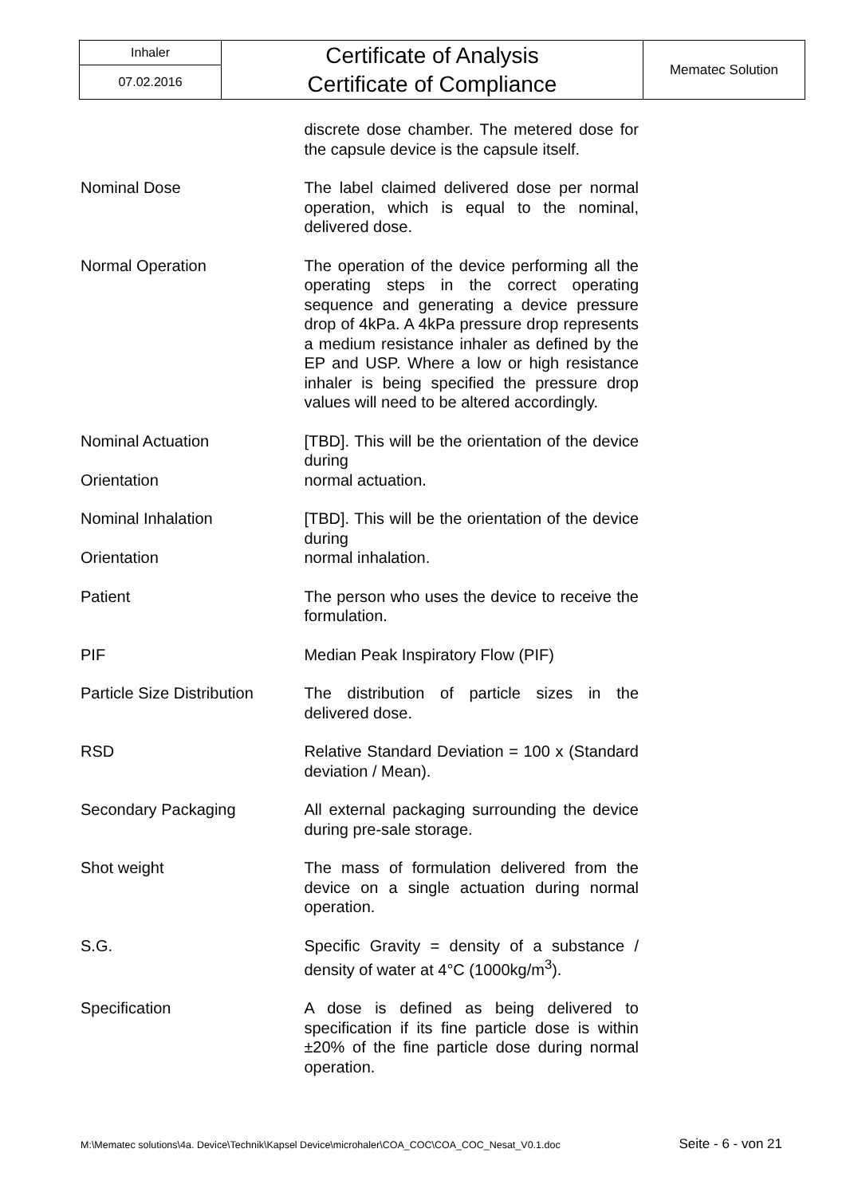| Inhaler | Certificate of Analysis Certificate of Compliance | Mematec Solution |
| 07.02.2016 | | |
| | discrete dose chamber. The metered dose for the capsule device is the capsule itself. |
| Nominal Dose | The label claimed delivered dose per normal operation, which is equal to the nominal, delivered dose. |
| Normal Operation | The operation of the device performing all the operating steps in the correct operating sequence and generating a device pressure drop of 4kPa. A 4kPa pressure drop represents a medium resistance inhaler as defined by the EP and USP. Where a low or high resistance inhaler is being specified the pressure drop values will need to be altered accordingly. |
| Nominal Actuation Orientation | [TBD]. This will be the orientation of the device during normal actuation. |
| Nominal Inhalation Orientation | [TBD]. This will be the orientation of the device during normal inhalation. |
| Patient | The person who uses the device to receive the formulation. |
| PIF | Median Peak Inspiratory Flow (PIF) |
| Particle Size Distribution | The distribution of particle sizes in the delivered dose. |
| RSD | Relative Standard Deviation = 100 x (Standard deviation / Mean). |
| Secondary Packaging | All external packaging surrounding the device during pre-sale storage. |
| Shot weight | The mass of formulation delivered from the device on a single actuation during normal operation. |
| S.G. | Specific Gravity = density of a substance / density of water at 4°C (1000kg/m<sup>3</sup>). |
| Specification | A dose is defined as being delivered to specification if its fine particle dose is within ±20% of the fine particle dose during normal operation. |
M:\Mematec solutions\4a. Device\Technik\Kapsel Device\microhaler\COA_COC\COA_COC_Nesat_V0.1.doc Seite - 6 - von 21